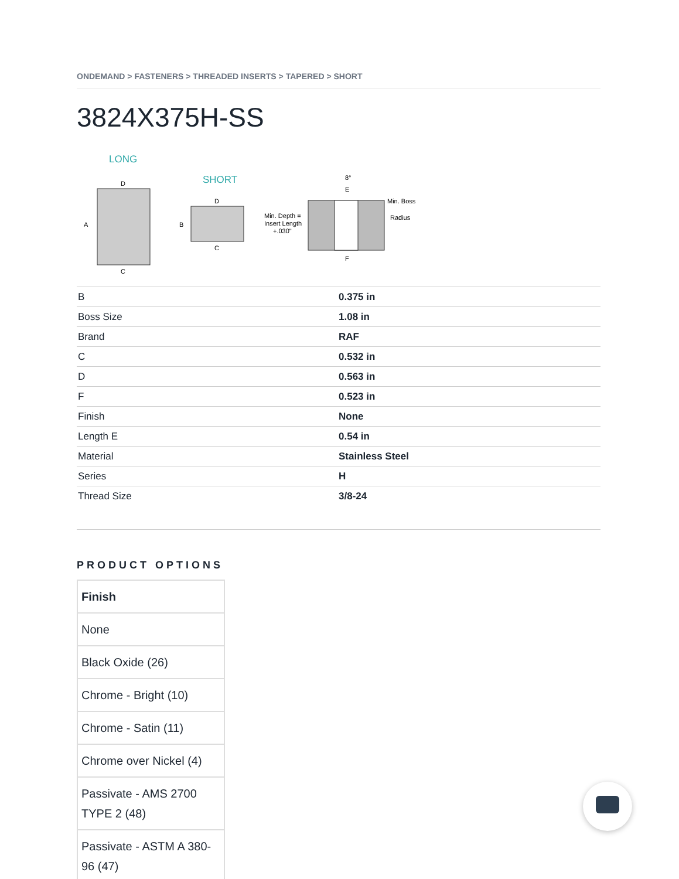ONDEMAND > FASTENERS > THREADED INSERTS > TAPERED > SHORT
3824X375H-SS
LONG
A
D
C
SHORT
B
D
C
Min. Depth =
Insert Length
+.030"
8°
E
F
Min. Boss
Radius
| B | 0.375 in |
| Boss Size | 1.08 in |
| Brand | RAF |
| C | 0.532 in |
| D | 0.563 in |
| F | 0.523 in |
| Finish | None |
| Length E | 0.54 in |
| Material | Stainless Steel |
| Series | H |
| Thread Size | 3/8-24 |
PRODUCT OPTIONS
| Finish |
| --- |
| None |
| Black Oxide (26) |
| Chrome - Bright (10) |
| Chrome - Satin (11) |
| Chrome over Nickel (4) |
| Passivate - AMS 2700 TYPE 2 (48) |
| Passivate - ASTM A 380-96 (47) |